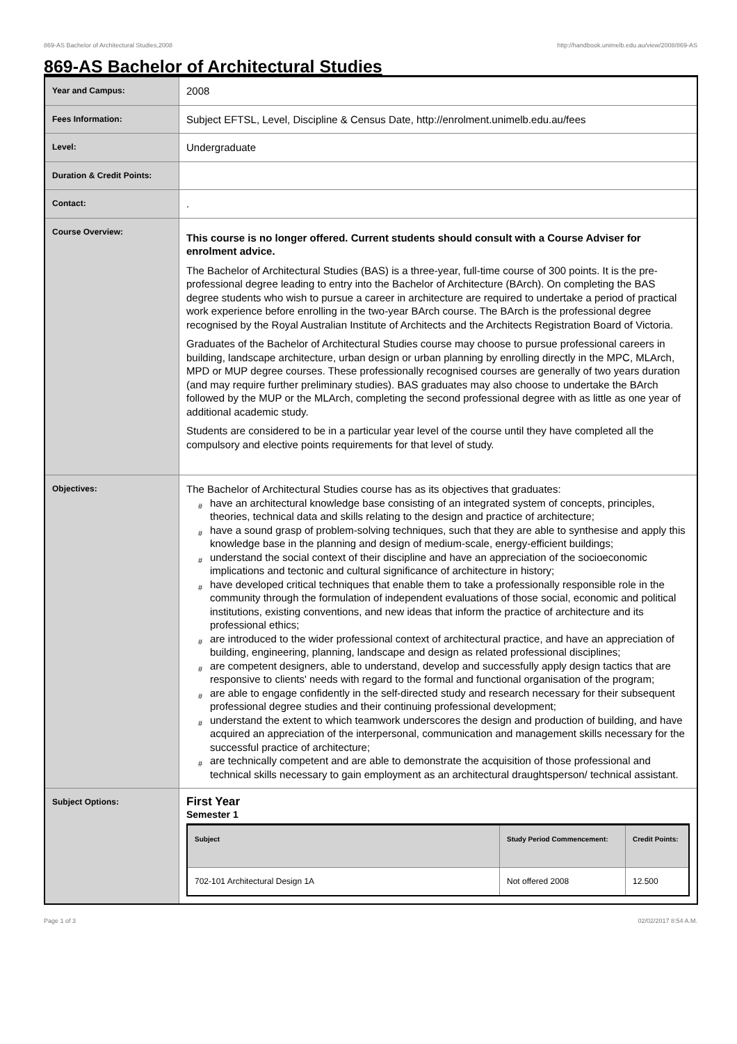869-AS Bachelor of Architectural Studies,2008 http://handbook.unimelb.edu.au/view/2008/869-AS
869-AS Bachelor of Architectural Studies
| Year and Campus: | 2008 |
| Fees Information: | Subject EFTSL, Level, Discipline & Census Date, http://enrolment.unimelb.edu.au/fees |
| Level: | Undergraduate |
| Duration & Credit Points: | |
| Contact: | . |
| Course Overview: | This course is no longer offered. Current students should consult with a Course Adviser for enrolment advice. The Bachelor of Architectural Studies (BAS) is a three-year, full-time course of 300 points. It is the pre-professional degree leading to entry into the Bachelor of Architecture (BArch). On completing the BAS degree students who wish to pursue a career in architecture are required to undertake a period of practical work experience before enrolling in the two-year BArch course. The BArch is the professional degree recognised by the Royal Australian Institute of Architects and the Architects Registration Board of Victoria. Graduates of the Bachelor of Architectural Studies course may choose to pursue professional careers in building, landscape architecture, urban design or urban planning by enrolling directly in the MPC, MLArch, MPD or MUP degree courses. These professionally recognised courses are generally of two years duration (and may require further preliminary studies). BAS graduates may also choose to undertake the BArch followed by the MUP or the MLArch, completing the second professional degree with as little as one year of additional academic study. Students are considered to be in a particular year level of the course until they have completed all the compulsory and elective points requirements for that level of study. |
| Objectives: | The Bachelor of Architectural Studies course has as its objectives that graduates: # have an architectural knowledge base consisting of an integrated system of concepts, principles, theories, technical data and skills relating to the design and practice of architecture; # have a sound grasp of problem-solving techniques, such that they are able to synthesise and apply this knowledge base in the planning and design of medium-scale, energy-efficient buildings; # understand the social context of their discipline and have an appreciation of the socioeconomic implications and tectonic and cultural significance of architecture in history; # have developed critical techniques that enable them to take a professionally responsible role in the community through the formulation of independent evaluations of those social, economic and political institutions, existing conventions, and new ideas that inform the practice of architecture and its professional ethics; # are introduced to the wider professional context of architectural practice, and have an appreciation of building, engineering, planning, landscape and design as related professional disciplines; # are competent designers, able to understand, develop and successfully apply design tactics that are responsive to clients' needs with regard to the formal and functional organisation of the program; # are able to engage confidently in the self-directed study and research necessary for their subsequent professional degree studies and their continuing professional development; # understand the extent to which teamwork underscores the design and production of building, and have acquired an appreciation of the interpersonal, communication and management skills necessary for the successful practice of architecture; # are technically competent and are able to demonstrate the acquisition of those professional and technical skills necessary to gain employment as an architectural draughtsperson/ technical assistant. |
| Subject Options: | First Year Semester 1 / Subject / Study Period Commencement: / Credit Points: / / --- / --- / --- / / 702-101 Architectural Design 1A / Not offered 2008 / 12.500 / |
Page 1 of 3 02/02/2017 8:54 A.M.